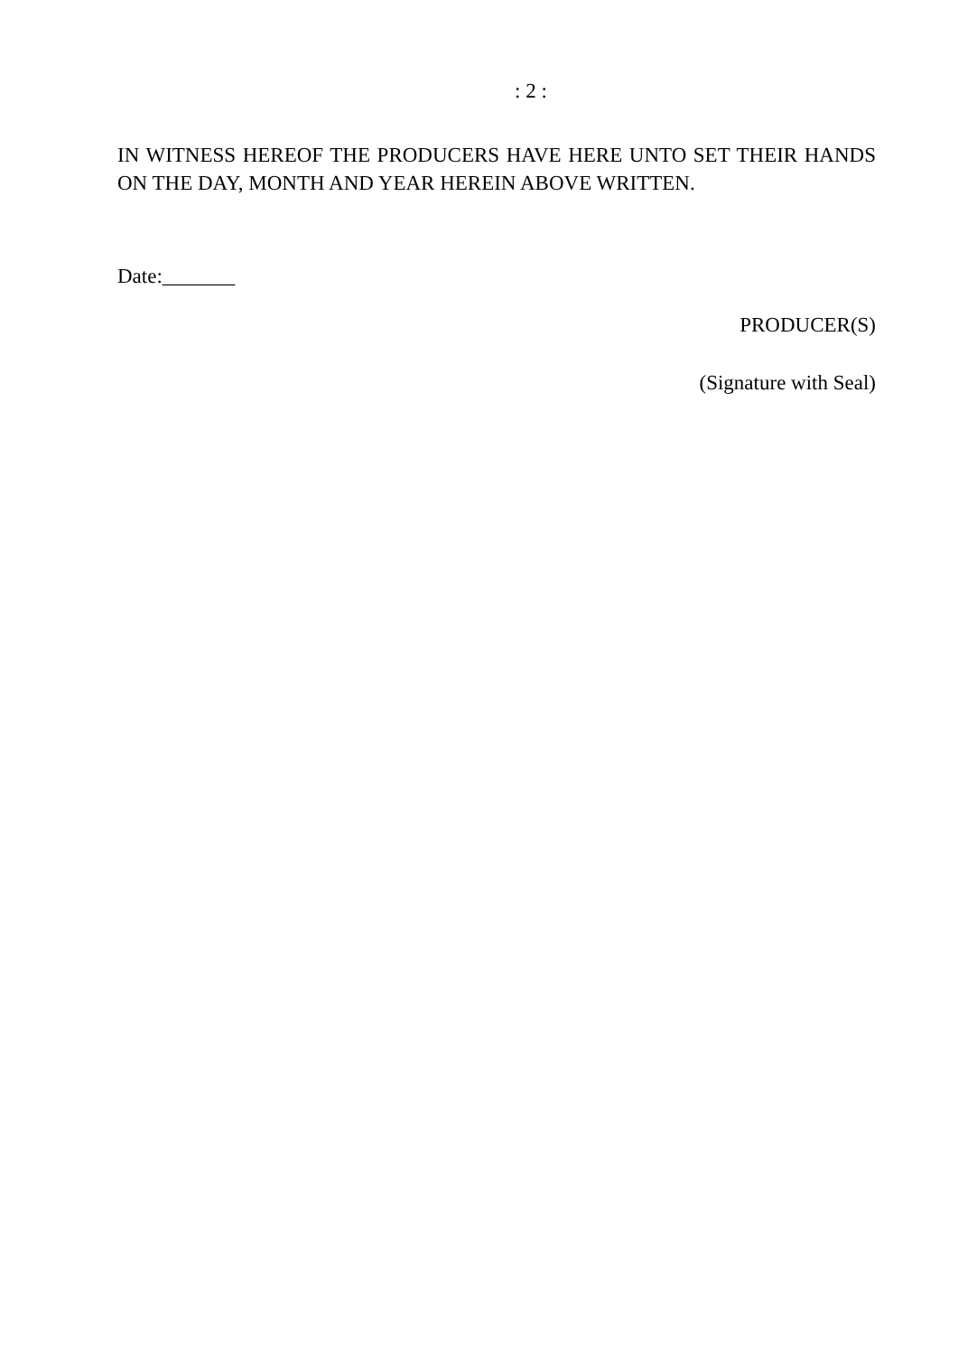: 2 :
IN WITNESS HEREOF THE PRODUCERS HAVE HERE UNTO SET THEIR HANDS ON THE DAY, MONTH AND YEAR HEREIN ABOVE WRITTEN.
Date:_______
PRODUCER(S)
(Signature with Seal)